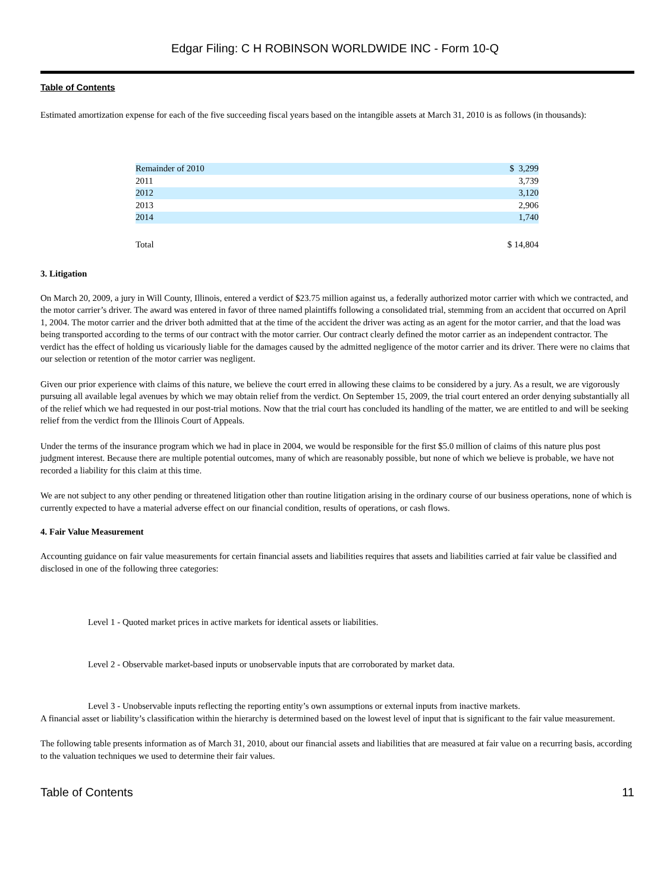Edgar Filing: C H ROBINSON WORLDWIDE INC - Form 10-Q
Table of Contents
Estimated amortization expense for each of the five succeeding fiscal years based on the intangible assets at March 31, 2010 is as follows (in thousands):
| Remainder of 2010 | $ 3,299 |
| 2011 | 3,739 |
| 2012 | 3,120 |
| 2013 | 2,906 |
| 2014 | 1,740 |
| Total | $ 14,804 |
3. Litigation
On March 20, 2009, a jury in Will County, Illinois, entered a verdict of $23.75 million against us, a federally authorized motor carrier with which we contracted, and the motor carrier’s driver. The award was entered in favor of three named plaintiffs following a consolidated trial, stemming from an accident that occurred on April 1, 2004. The motor carrier and the driver both admitted that at the time of the accident the driver was acting as an agent for the motor carrier, and that the load was being transported according to the terms of our contract with the motor carrier. Our contract clearly defined the motor carrier as an independent contractor. The verdict has the effect of holding us vicariously liable for the damages caused by the admitted negligence of the motor carrier and its driver. There were no claims that our selection or retention of the motor carrier was negligent.
Given our prior experience with claims of this nature, we believe the court erred in allowing these claims to be considered by a jury. As a result, we are vigorously pursuing all available legal avenues by which we may obtain relief from the verdict. On September 15, 2009, the trial court entered an order denying substantially all of the relief which we had requested in our post-trial motions. Now that the trial court has concluded its handling of the matter, we are entitled to and will be seeking relief from the verdict from the Illinois Court of Appeals.
Under the terms of the insurance program which we had in place in 2004, we would be responsible for the first $5.0 million of claims of this nature plus post judgment interest. Because there are multiple potential outcomes, many of which are reasonably possible, but none of which we believe is probable, we have not recorded a liability for this claim at this time.
We are not subject to any other pending or threatened litigation other than routine litigation arising in the ordinary course of our business operations, none of which is currently expected to have a material adverse effect on our financial condition, results of operations, or cash flows.
4. Fair Value Measurement
Accounting guidance on fair value measurements for certain financial assets and liabilities requires that assets and liabilities carried at fair value be classified and disclosed in one of the following three categories:
Level 1 - Quoted market prices in active markets for identical assets or liabilities.
Level 2 - Observable market-based inputs or unobservable inputs that are corroborated by market data.
Level 3 - Unobservable inputs reflecting the reporting entity’s own assumptions or external inputs from inactive markets.
A financial asset or liability’s classification within the hierarchy is determined based on the lowest level of input that is significant to the fair value measurement.
The following table presents information as of March 31, 2010, about our financial assets and liabilities that are measured at fair value on a recurring basis, according to the valuation techniques we used to determine their fair values.
Table of Contents 11